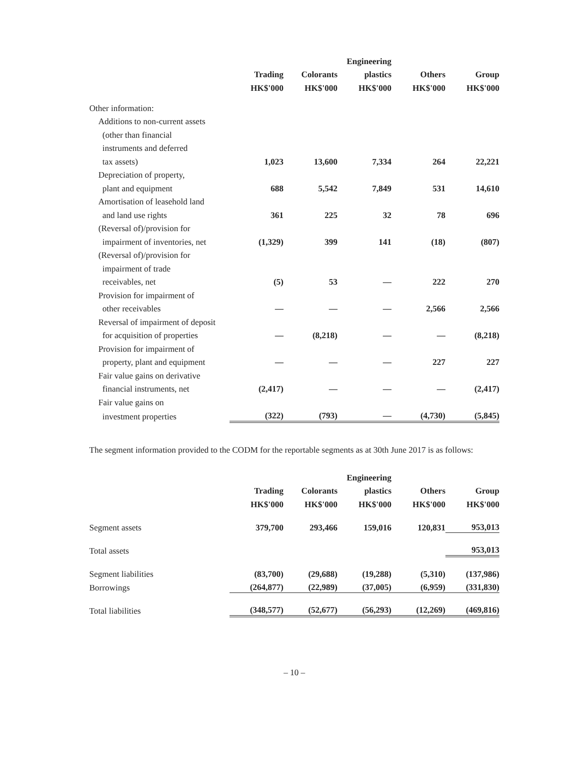| | | | Engineering | | |
| --- | --- | --- | --- | --- | --- |
| | Trading | Colorants | plastics | Others | Group |
| | HK$'000 | HK$'000 | HK$'000 | HK$'000 | HK$'000 |
| Other information: | | | | | |
| Additions to non-current assets | | | | | |
| (other than financial | | | | | |
| instruments and deferred | | | | | |
| tax assets) | 1,023 | 13,600 | 7,334 | 264 | 22,221 |
| Depreciation of property, | | | | | |
| plant and equipment | 688 | 5,542 | 7,849 | 531 | 14,610 |
| Amortisation of leasehold land | | | | | |
| and land use rights | 361 | 225 | 32 | 78 | 696 |
| (Reversal of)/provision for | | | | | |
| impairment of inventories, net | (1,329) | 399 | 141 | (18) | (807) |
| (Reversal of)/provision for | | | | | |
| impairment of trade | | | | | |
| receivables, net | (5) | 53 | — | 222 | 270 |
| Provision for impairment of | | | | | |
| other receivables | — | — | — | 2,566 | 2,566 |
| Reversal of impairment of deposit | | | | | |
| for acquisition of properties | — | (8,218) | — | — | (8,218) |
| Provision for impairment of | | | | | |
| property, plant and equipment | — | — | — | 227 | 227 |
| Fair value gains on derivative | | | | | |
| financial instruments, net | (2,417) | — | — | — | (2,417) |
| Fair value gains on | | | | | |
| investment properties | (322) | (793) | — | (4,730) | (5,845) |
The segment information provided to the CODM for the reportable segments as at 30th June 2017 is as follows:
| | | | Engineering | | |
| --- | --- | --- | --- | --- | --- |
| | Trading | Colorants | plastics | Others | Group |
| | HK$'000 | HK$'000 | HK$'000 | HK$'000 | HK$'000 |
| Segment assets | 379,700 | 293,466 | 159,016 | 120,831 | 953,013 |
| Total assets | | | | | 953,013 |
| Segment liabilities | (83,700) | (29,688) | (19,288) | (5,310) | (137,986) |
| Borrowings | (264,877) | (22,989) | (37,005) | (6,959) | (331,830) |
| Total liabilities | (348,577) | (52,677) | (56,293) | (12,269) | (469,816) |
– 10 –